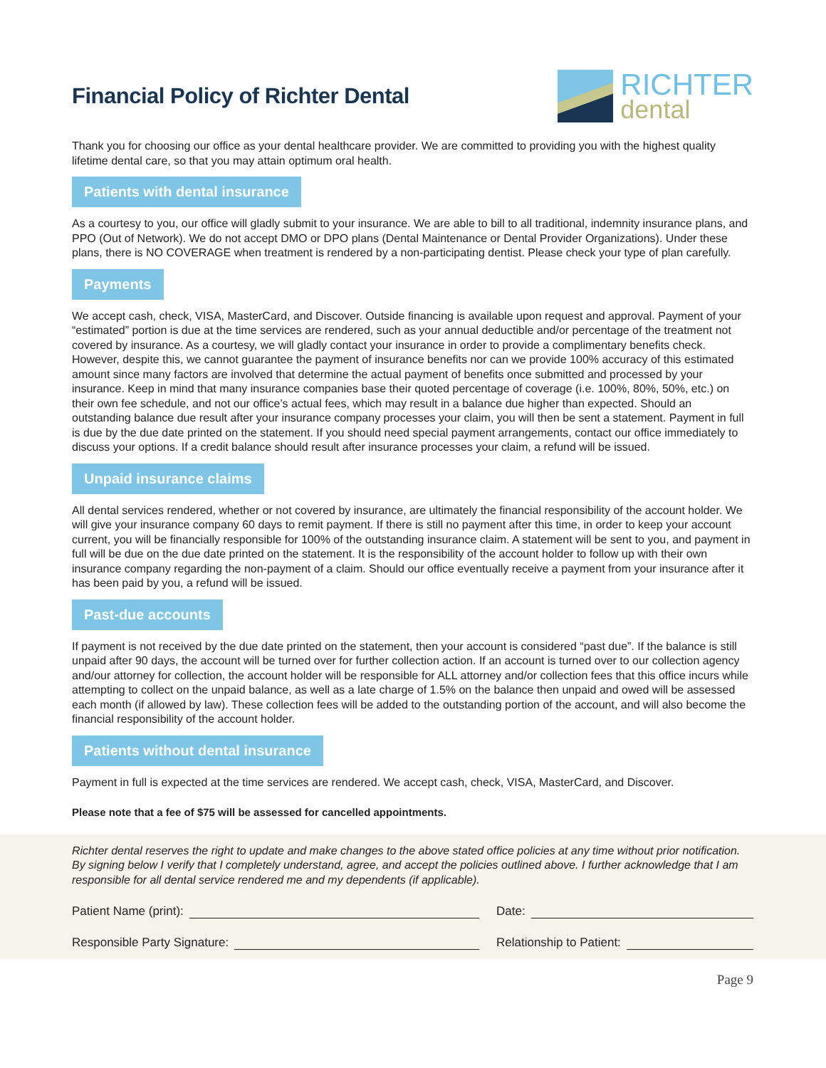Financial Policy of Richter Dental
RICHTER
dental
Thank you for choosing our office as your dental healthcare provider. We are committed to providing you with the highest quality lifetime dental care, so that you may attain optimum oral health.
Patients with dental insurance
As a courtesy to you, our office will gladly submit to your insurance. We are able to bill to all traditional, indemnity insurance plans, and PPO (Out of Network). We do not accept DMO or DPO plans (Dental Maintenance or Dental Provider Organizations). Under these plans, there is NO COVERAGE when treatment is rendered by a non-participating dentist. Please check your type of plan carefully.
Payments
We accept cash, check, VISA, MasterCard, and Discover. Outside financing is available upon request and approval. Payment of your “estimated” portion is due at the time services are rendered, such as your annual deductible and/or percentage of the treatment not covered by insurance. As a courtesy, we will gladly contact your insurance in order to provide a complimentary benefits check. However, despite this, we cannot guarantee the payment of insurance benefits nor can we provide 100% accuracy of this estimated amount since many factors are involved that determine the actual payment of benefits once submitted and processed by your insurance. Keep in mind that many insurance companies base their quoted percentage of coverage (i.e. 100%, 80%, 50%, etc.) on their own fee schedule, and not our office’s actual fees, which may result in a balance due higher than expected. Should an outstanding balance due result after your insurance company processes your claim, you will then be sent a statement. Payment in full is due by the due date printed on the statement. If you should need special payment arrangements, contact our office immediately to discuss your options. If a credit balance should result after insurance processes your claim, a refund will be issued.
Unpaid insurance claims
All dental services rendered, whether or not covered by insurance, are ultimately the financial responsibility of the account holder. We will give your insurance company 60 days to remit payment. If there is still no payment after this time, in order to keep your account current, you will be financially responsible for 100% of the outstanding insurance claim. A statement will be sent to you, and payment in full will be due on the due date printed on the statement. It is the responsibility of the account holder to follow up with their own insurance company regarding the non-payment of a claim. Should our office eventually receive a payment from your insurance after it has been paid by you, a refund will be issued.
Past-due accounts
If payment is not received by the due date printed on the statement, then your account is considered “past due”. If the balance is still unpaid after 90 days, the account will be turned over for further collection action. If an account is turned over to our collection agency and/our attorney for collection, the account holder will be responsible for ALL attorney and/or collection fees that this office incurs while attempting to collect on the unpaid balance, as well as a late charge of 1.5% on the balance then unpaid and owed will be assessed each month (if allowed by law). These collection fees will be added to the outstanding portion of the account, and will also become the financial responsibility of the account holder.
Patients without dental insurance
Payment in full is expected at the time services are rendered. We accept cash, check, VISA, MasterCard, and Discover.
Please note that a fee of $75 will be assessed for cancelled appointments.
Richter dental reserves the right to update and make changes to the above stated office policies at any time without prior notification. By signing below I verify that I completely understand, agree, and accept the policies outlined above. I further acknowledge that I am responsible for all dental service rendered me and my dependents (if applicable).
Patient Name (print): Date:
Responsible Party Signature: Relationship to Patient:
Page 9